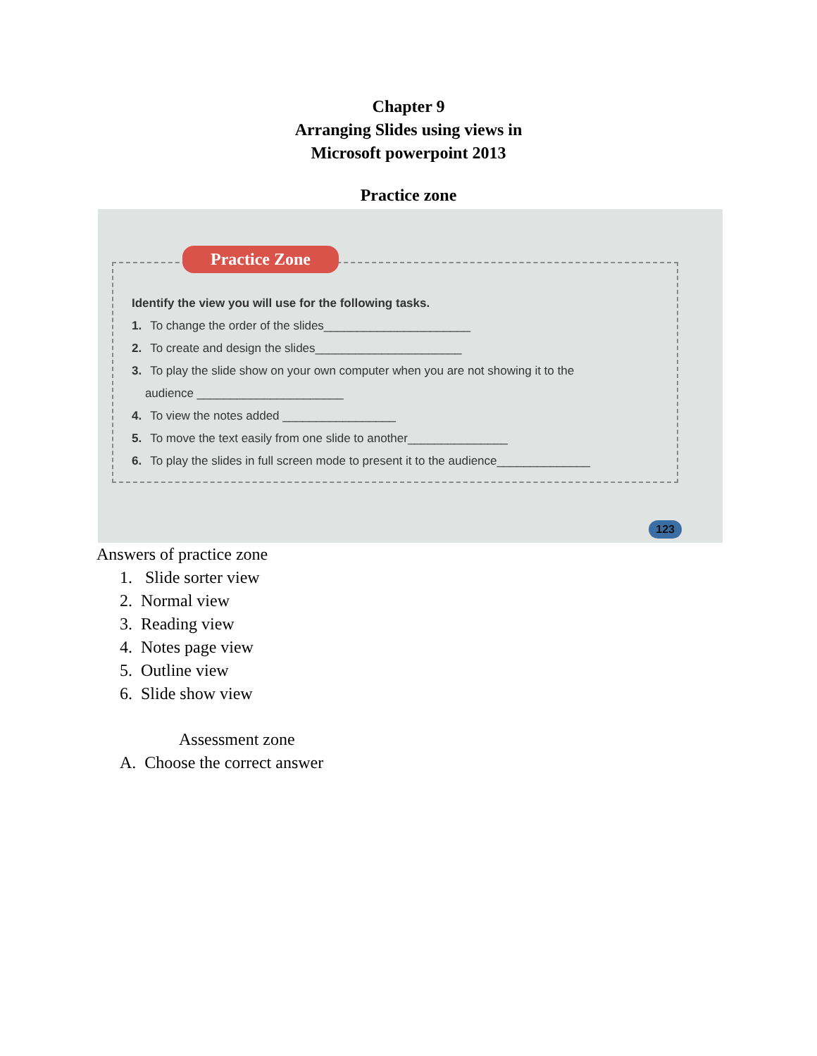Chapter 9
Arranging Slides using views in
Microsoft powerpoint 2013
Practice zone
Practice Zone
Identify the view you will use for the following tasks.
1. To change the order of the slides______________________
2. To create and design the slides______________________
3. To play the slide show on your own computer when you are not showing it to the
audience ______________________
4. To view the notes added _________________
5. To move the text easily from one slide to another_______________
6. To play the slides in full screen mode to present it to the audience______________
123
Answers of practice zone
1. Slide sorter view
2. Normal view
3. Reading view
4. Notes page view
5. Outline view
6. Slide show view
Assessment zone
A. Choose the correct answer